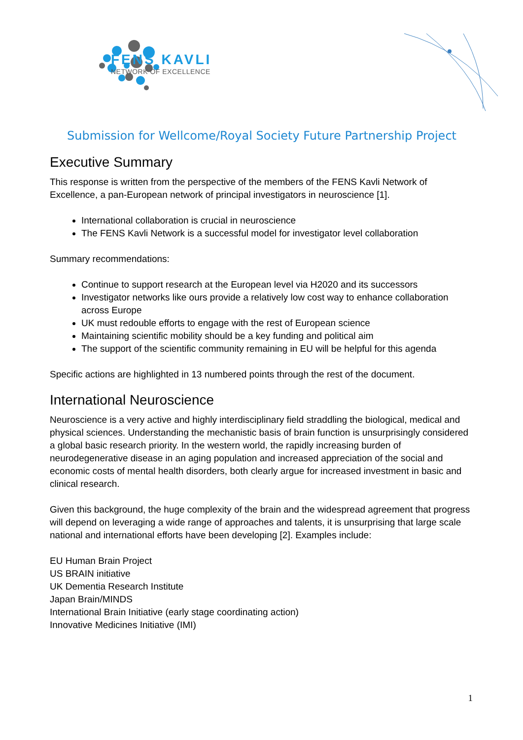FENS KAVLI
NETWORK OF EXCELLENCE
Submission for Wellcome/Royal Society Future Partnership Project
Executive Summary
This response is written from the perspective of the members of the FENS Kavli Network of Excellence, a pan-European network of principal investigators in neuroscience [1].
International collaboration is crucial in neuroscience
The FENS Kavli Network is a successful model for investigator level collaboration
Summary recommendations:
Continue to support research at the European level via H2020 and its successors
Investigator networks like ours provide a relatively low cost way to enhance collaboration across Europe
UK must redouble efforts to engage with the rest of European science
Maintaining scientific mobility should be a key funding and political aim
The support of the scientific community remaining in EU will be helpful for this agenda
Specific actions are highlighted in 13 numbered points through the rest of the document.
International Neuroscience
Neuroscience is a very active and highly interdisciplinary field straddling the biological, medical and physical sciences. Understanding the mechanistic basis of brain function is unsurprisingly considered a global basic research priority. In the western world, the rapidly increasing burden of neurodegenerative disease in an aging population and increased appreciation of the social and economic costs of mental health disorders, both clearly argue for increased investment in basic and clinical research.
Given this background, the huge complexity of the brain and the widespread agreement that progress will depend on leveraging a wide range of approaches and talents, it is unsurprising that large scale national and international efforts have been developing [2]. Examples include:
EU Human Brain Project
US BRAIN initiative
UK Dementia Research Institute
Japan Brain/MINDS
International Brain Initiative (early stage coordinating action)
Innovative Medicines Initiative (IMI)
1